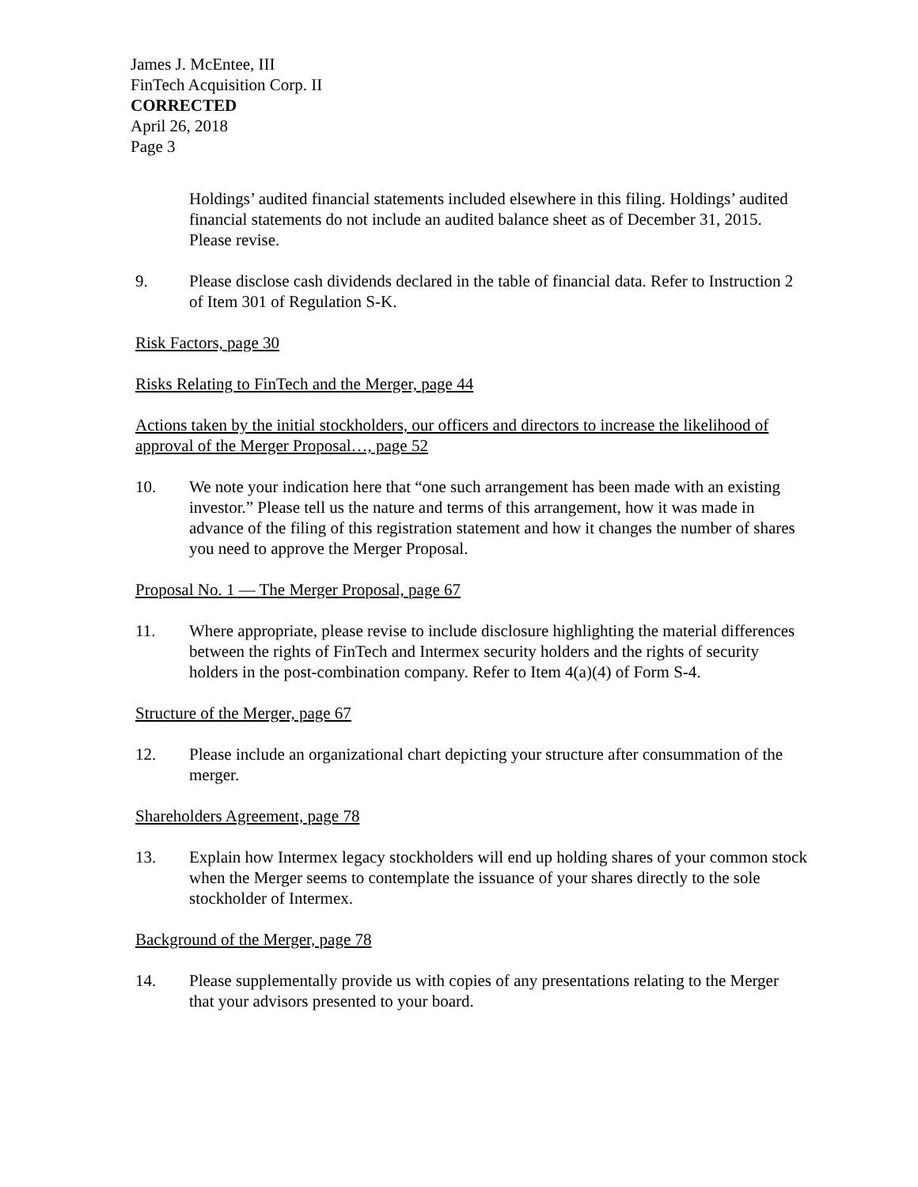James J. McEntee, III
FinTech Acquisition Corp. II
CORRECTED
April 26, 2018
Page 3
Holdings’ audited financial statements included elsewhere in this filing. Holdings’ audited financial statements do not include an audited balance sheet as of December 31, 2015. Please revise.
9. Please disclose cash dividends declared in the table of financial data. Refer to Instruction 2 of Item 301 of Regulation S-K.
Risk Factors, page 30
Risks Relating to FinTech and the Merger, page 44
Actions taken by the initial stockholders, our officers and directors to increase the likelihood of approval of the Merger Proposal…, page 52
10. We note your indication here that “one such arrangement has been made with an existing investor.” Please tell us the nature and terms of this arrangement, how it was made in advance of the filing of this registration statement and how it changes the number of shares you need to approve the Merger Proposal.
Proposal No. 1 — The Merger Proposal, page 67
11. Where appropriate, please revise to include disclosure highlighting the material differences between the rights of FinTech and Intermex security holders and the rights of security holders in the post-combination company. Refer to Item 4(a)(4) of Form S-4.
Structure of the Merger, page 67
12. Please include an organizational chart depicting your structure after consummation of the merger.
Shareholders Agreement, page 78
13. Explain how Intermex legacy stockholders will end up holding shares of your common stock when the Merger seems to contemplate the issuance of your shares directly to the sole stockholder of Intermex.
Background of the Merger, page 78
14. Please supplementally provide us with copies of any presentations relating to the Merger that your advisors presented to your board.